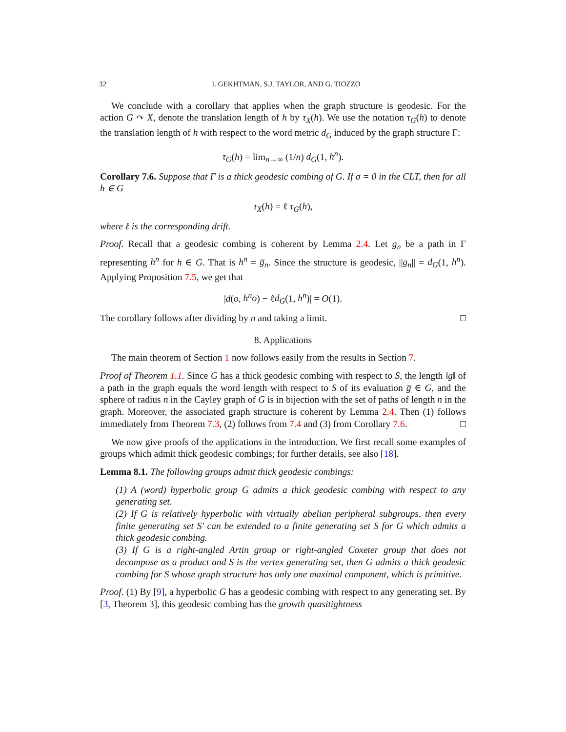32 I. GEKHTMAN, S.J. TAYLOR, AND G. TIOZZO
We conclude with a corollary that applies when the graph structure is geodesic. For the action G ↷ X, denote the translation length of h by τ<sub>X</sub>(h). We use the notation τ<sub>G</sub>(h) to denote the translation length of h with respect to the word metric d<sub>G</sub> induced by the graph structure Γ:
τ<sub>G</sub>(h) = lim<sub>n→∞</sub> (1/n) d<sub>G</sub>(1, h<sup>n</sup>).
Corollary 7.6. Suppose that Γ is a thick geodesic combing of G. If σ = 0 in the CLT, then for all h ∈ G
τ<sub>X</sub>(h) = ℓ τ<sub>G</sub>(h),
where ℓ is the corresponding drift.
Proof. Recall that a geodesic combing is coherent by Lemma 2.4. Let g<sub>n</sub> be a path in Γ representing h<sup>n</sup> for h ∈ G. That is h<sup>n</sup> = g̅<sub>n</sub>. Since the structure is geodesic, ||g<sub>n</sub>|| = d<sub>G</sub>(1, h<sup>n</sup>). Applying Proposition 7.5, we get that
|d(o, h<sup>n</sup>o) − ℓd<sub>G</sub>(1, h<sup>n</sup>)| = O(1).
The corollary follows after dividing by n and taking a limit. □
8. Applications
The main theorem of Section 1 now follows easily from the results in Section 7.
Proof of Theorem 1.1. Since G has a thick geodesic combing with respect to S, the length ‖g‖ of a path in the graph equals the word length with respect to S of its evaluation g̅ ∈ G, and the sphere of radius n in the Cayley graph of G is in bijection with the set of paths of length n in the graph. Moreover, the associated graph structure is coherent by Lemma 2.4. Then (1) follows immediately from Theorem 7.3, (2) follows from 7.4 and (3) from Corollary 7.6. □
We now give proofs of the applications in the introduction. We first recall some examples of groups which admit thick geodesic combings; for further details, see also [18].
Lemma 8.1. The following groups admit thick geodesic combings:
(1) A (word) hyperbolic group G admits a thick geodesic combing with respect to any generating set.
(2) If G is relatively hyperbolic with virtually abelian peripheral subgroups, then every finite generating set S′ can be extended to a finite generating set S for G which admits a thick geodesic combing.
(3) If G is a right-angled Artin group or right-angled Coxeter group that does not decompose as a product and S is the vertex generating set, then G admits a thick geodesic combing for S whose graph structure has only one maximal component, which is primitive.
Proof. (1) By [9], a hyperbolic G has a geodesic combing with respect to any generating set. By [3, Theorem 3], this geodesic combing has the growth quasitightness